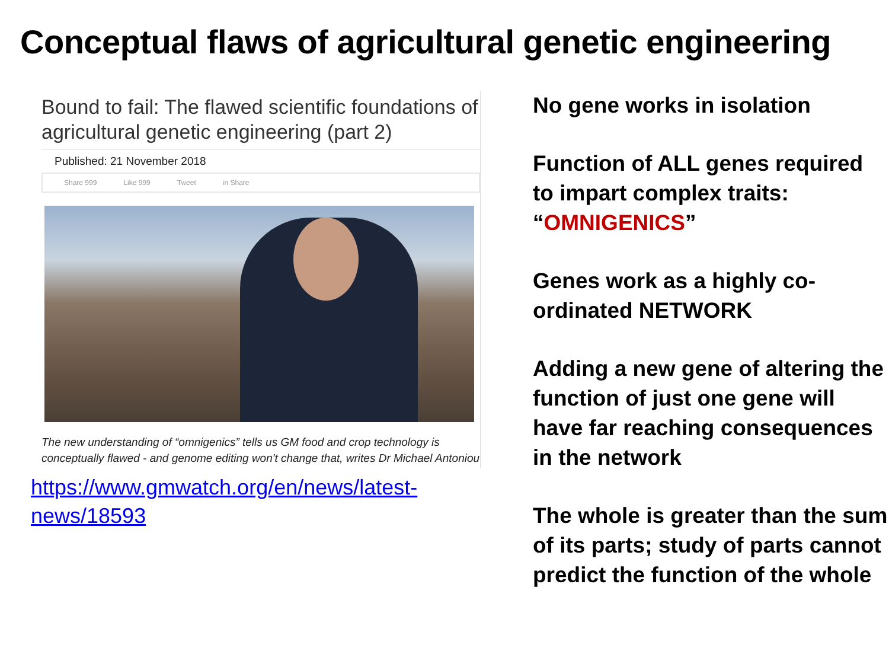Conceptual flaws of agricultural genetic engineering
Bound to fail: The flawed scientific foundations of agricultural genetic engineering (part 2)
Published: 21 November 2018
Share 999 Like 999 Tweet in Share
The new understanding of “omnigenics” tells us GM food and crop technology is conceptually flawed - and genome editing won't change that, writes Dr Michael Antoniou
https://www.gmwatch.org/en/news/latest-news/18593
No gene works in isolation
Function of ALL genes required to impart complex traits: “OMNIGENICS”
Genes work as a highly co-ordinated NETWORK
Adding a new gene of altering the function of just one gene will have far reaching consequences in the network
The whole is greater than the sum of its parts; study of parts cannot predict the function of the whole